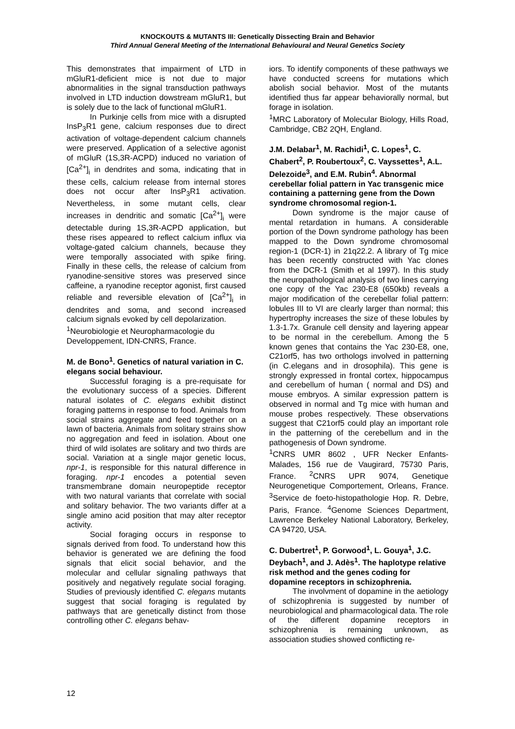KNOCKOUTS & MUTANTS III: Genetically Dissecting Brain and Behavior
Third Annual General Meeting of the International Behavioural and Neural Genetics Society
This demonstrates that impairment of LTD in mGluR1-deficient mice is not due to major abnormalities in the signal transduction pathways involved in LTD induction dowstream mGluR1, but is solely due to the lack of functional mGluR1.
In Purkinje cells from mice with a disrupted InsP<sub>3</sub>R1 gene, calcium responses due to direct activation of voltage-dependent calcium channels were preserved. Application of a selective agonist of mGluR (1S,3R-ACPD) induced no variation of [Ca<sup>2+</sup>]<sub>i</sub> in dendrites and soma, indicating that in these cells, calcium release from internal stores does not occur after InsP<sub>3</sub>R1 activation. Nevertheless, in some mutant cells, clear increases in dendritic and somatic [Ca<sup>2+</sup>]<sub>i</sub> were detectable during 1S,3R-ACPD application, but these rises appeared to reflect calcium influx via voltage-gated calcium channels, because they were temporally associated with spike firing. Finally in these cells, the release of calcium from ryanodine-sensitive stores was preserved since caffeine, a ryanodine receptor agonist, first caused reliable and reversible elevation of [Ca<sup>2+</sup>]<sub>i</sub> in dendrites and soma, and second increased calcium signals evoked by cell depolarization.
<sup>1</sup> Neurobiologie et Neuropharmacologie du Developpement, IDN-CNRS, France.
M. de Bono<sup>1</sup>. Genetics of natural variation in C. elegans social behaviour.
Successful foraging is a pre-requisate for the evolutionary success of a species. Different natural isolates of C. elegans exhibit distinct foraging patterns in response to food. Animals from social strains aggregate and feed together on a lawn of bacteria. Animals from solitary strains show no aggregation and feed in isolation. About one third of wild isolates are solitary and two thirds are social. Variation at a single major genetic locus, npr-1, is responsible for this natural difference in foraging. npr-1 encodes a potential seven transmembrane domain neuropeptide receptor with two natural variants that correlate with social and solitary behavior. The two variants differ at a single amino acid position that may alter receptor activity.
Social foraging occurs in response to signals derived from food. To understand how this behavior is generated we are defining the food signals that elicit social behavior, and the molecular and cellular signaling pathways that positively and negatively regulate social foraging. Studies of previously identified C. elegans mutants suggest that social foraging is regulated by pathways that are genetically distinct from those controlling other C. elegans behav-
iors. To identify components of these pathways we have conducted screens for mutations which abolish social behavior. Most of the mutants identified thus far appear behaviorally normal, but forage in isolation.
<sup>1</sup> MRC Laboratory of Molecular Biology, Hills Road, Cambridge, CB2 2QH, England.
J.M. Delabar<sup>1</sup>, M. Rachidi<sup>1</sup>, C. Lopes<sup>1</sup>, C. Chabert<sup>2</sup>, P. Roubertoux<sup>2</sup>, C. Vayssettes<sup>1</sup>, A.L. Delezoide<sup>3</sup>, and E.M. Rubin<sup>4</sup>. Abnormal cerebellar folial pattern in Yac transgenic mice containing a patterning gene from the Down syndrome chromosomal region-1.
Down syndrome is the major cause of mental retardation in humans. A considerable portion of the Down syndrome pathology has been mapped to the Down syndrome chromosomal region-1 (DCR-1) in 21q22.2. A library of Tg mice has been recently constructed with Yac clones from the DCR-1 (Smith et al 1997). In this study the neuropathological analysis of two lines carrying one copy of the Yac 230-E8 (650kb) reveals a major modification of the cerebellar folial pattern: lobules III to VI are clearly larger than normal; this hypertrophy increases the size of these lobules by 1.3-1.7x. Granule cell density and layering appear to be normal in the cerebellum. Among the 5 known genes that contains the Yac 230-E8, one, C21orf5, has two orthologs involved in patterning (in C.elegans and in drosophila). This gene is strongly expressed in frontal cortex, hippocampus and cerebellum of human ( normal and DS) and mouse embryos. A similar expression pattern is observed in normal and Tg mice with human and mouse probes respectively. These observations suggest that C21orf5 could play an important role in the patterning of the cerebellum and in the pathogenesis of Down syndrome.
<sup>1</sup> CNRS UMR 8602 , UFR Necker Enfants-Malades, 156 rue de Vaugirard, 75730 Paris, France. <sup>2</sup>CNRS UPR 9074, Genetique Neurogenetique Comportement, Orleans, France. <sup>3</sup>Service de foeto-histopathologie Hop. R. Debre, Paris, France. <sup>4</sup>Genome Sciences Department, Lawrence Berkeley National Laboratory, Berkeley, CA 94720, USA.
C. Dubertret<sup>1</sup>, P. Gorwood<sup>1</sup>, L. Gouya<sup>1</sup>, J.C. Deybach<sup>1</sup>, and J. Adès<sup>1</sup>. The haplotype relative risk method and the genes coding for dopamine receptors in schizophrenia.
The involvment of dopamine in the aetiology of schizophrenia is suggested by number of neurobiological and pharmacological data. The role of the different dopamine receptors in schizophrenia is remaining unknown, as association studies showed conflicting re-
12